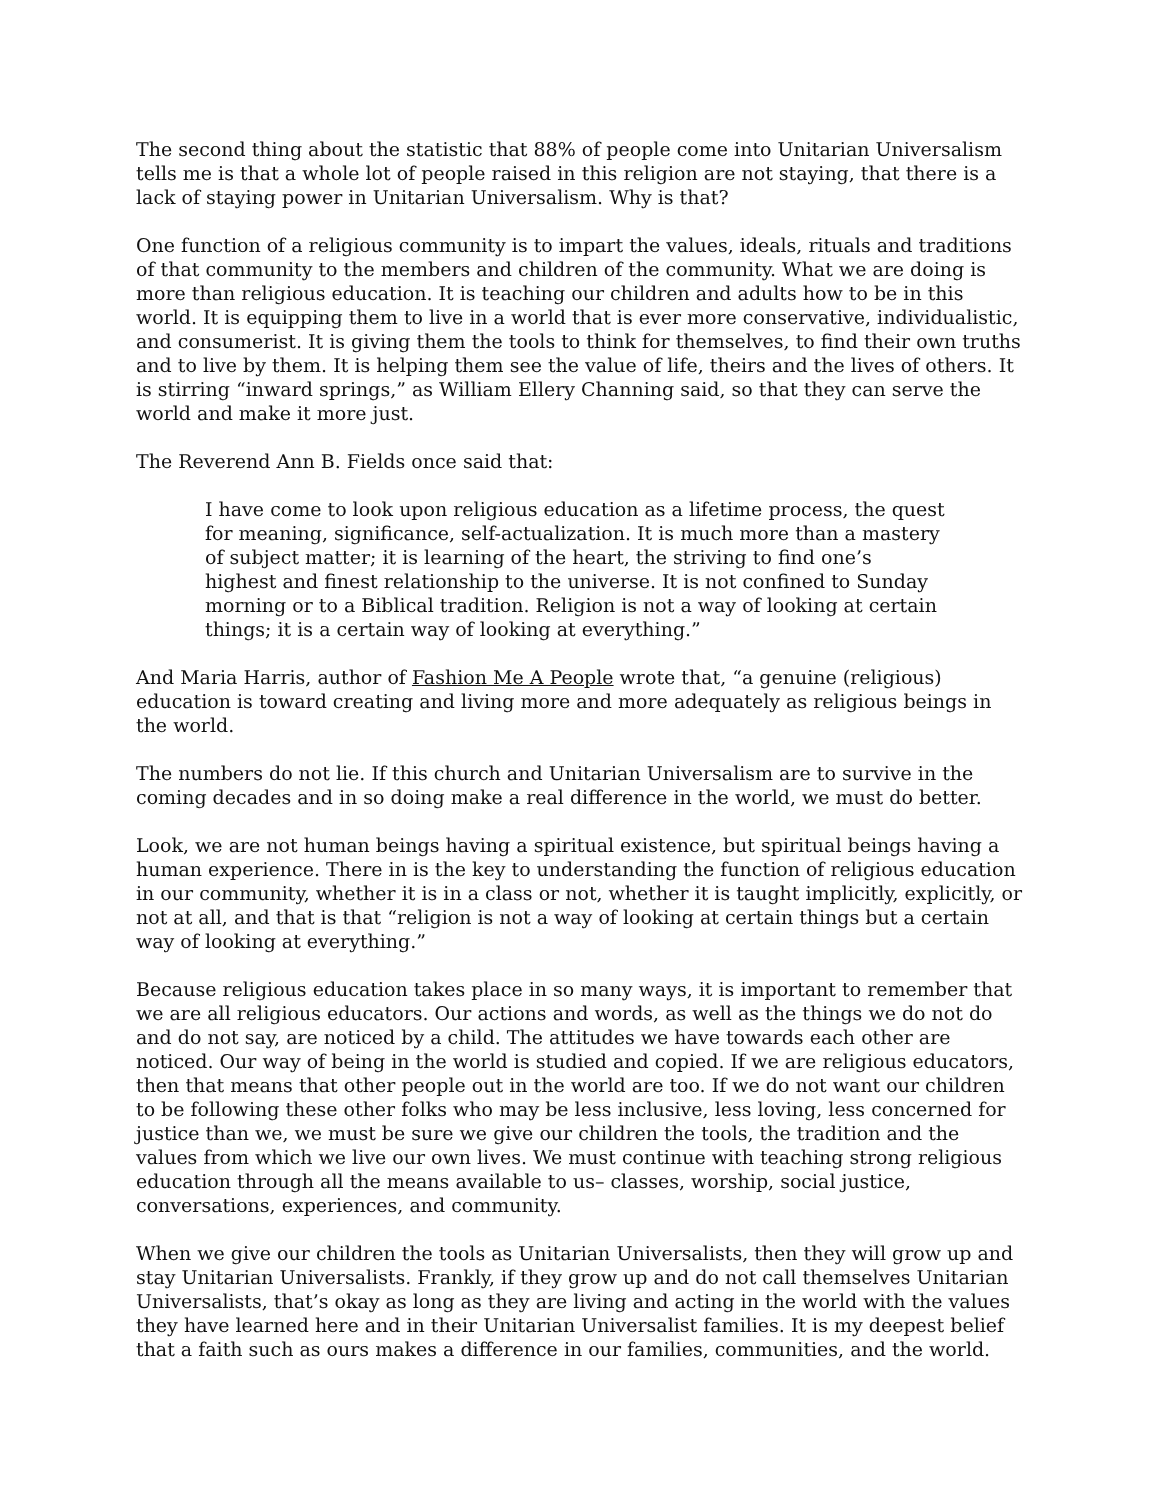The second thing about the statistic that 88% of people come into Unitarian Universalism tells me is that a whole lot of people raised in this religion are not staying, that there is a lack of staying power in Unitarian Universalism. Why is that?
One function of a religious community is to impart the values, ideals, rituals and traditions of that community to the members and children of the community. What we are doing is more than religious education. It is teaching our children and adults how to be in this world. It is equipping them to live in a world that is ever more conservative, individualistic, and consumerist. It is giving them the tools to think for themselves, to find their own truths and to live by them. It is helping them see the value of life, theirs and the lives of others. It is stirring “inward springs,” as William Ellery Channing said, so that they can serve the world and make it more just.
The Reverend Ann B. Fields once said that:
I have come to look upon religious education as a lifetime process, the quest for meaning, significance, self-actualization. It is much more than a mastery of subject matter; it is learning of the heart, the striving to find one’s highest and finest relationship to the universe. It is not confined to Sunday morning or to a Biblical tradition. Religion is not a way of looking at certain things; it is a certain way of looking at everything.”
And Maria Harris, author of Fashion Me A People wrote that, “a genuine (religious) education is toward creating and living more and more adequately as religious beings in the world.
The numbers do not lie. If this church and Unitarian Universalism are to survive in the coming decades and in so doing make a real difference in the world, we must do better.
Look, we are not human beings having a spiritual existence, but spiritual beings having a human experience. There in is the key to understanding the function of religious education in our community, whether it is in a class or not, whether it is taught implicitly, explicitly, or not at all, and that is that “religion is not a way of looking at certain things but a certain way of looking at everything.”
Because religious education takes place in so many ways, it is important to remember that we are all religious educators. Our actions and words, as well as the things we do not do and do not say, are noticed by a child. The attitudes we have towards each other are noticed. Our way of being in the world is studied and copied. If we are religious educators, then that means that other people out in the world are too. If we do not want our children to be following these other folks who may be less inclusive, less loving, less concerned for justice than we, we must be sure we give our children the tools, the tradition and the values from which we live our own lives. We must continue with teaching strong religious education through all the means available to us– classes, worship, social justice, conversations, experiences, and community.
When we give our children the tools as Unitarian Universalists, then they will grow up and stay Unitarian Universalists. Frankly, if they grow up and do not call themselves Unitarian Universalists, that’s okay as long as they are living and acting in the world with the values they have learned here and in their Unitarian Universalist families. It is my deepest belief that a faith such as ours makes a difference in our families, communities, and the world.